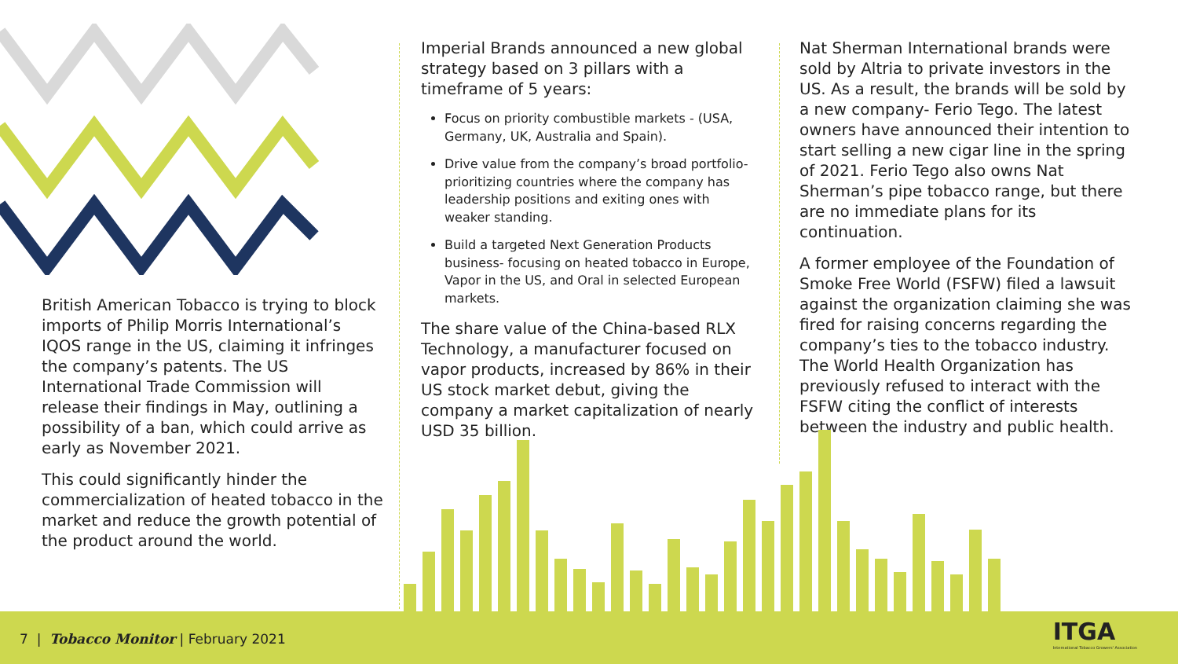British American Tobacco is trying to block imports of Philip Morris International’s IQOS range in the US, claiming it infringes the company’s patents. The US International Trade Commission will release their findings in May, outlining a possibility of a ban, which could arrive as early as November 2021.
This could significantly hinder the commercialization of heated tobacco in the market and reduce the growth potential of the product around the world.
Imperial Brands announced a new global strategy based on 3 pillars with a timeframe of 5 years:
Focus on priority combustible markets - (USA, Germany, UK, Australia and Spain).
Drive value from the company’s broad portfolio- prioritizing countries where the company has leadership positions and exiting ones with weaker standing.
Build a targeted Next Generation Products business- focusing on heated tobacco in Europe, Vapor in the US, and Oral in selected European markets.
The share value of the China-based RLX Technology, a manufacturer focused on vapor products, increased by 86% in their US stock market debut, giving the company a market capitalization of nearly USD 35 billion.
Nat Sherman International brands were sold by Altria to private investors in the US. As a result, the brands will be sold by a new company- Ferio Tego. The latest owners have announced their intention to start selling a new cigar line in the spring of 2021. Ferio Tego also owns Nat Sherman’s pipe tobacco range, but there are no immediate plans for its continuation.
A former employee of the Foundation of Smoke Free World (FSFW) filed a lawsuit against the organization claiming she was fired for raising concerns regarding the company’s ties to the tobacco industry. The World Health Organization has previously refused to interact with the FSFW citing the conflict of interests between the industry and public health.
7 | Tobacco Monitor | February 2021
ITGA
International Tobacco Growers' Association